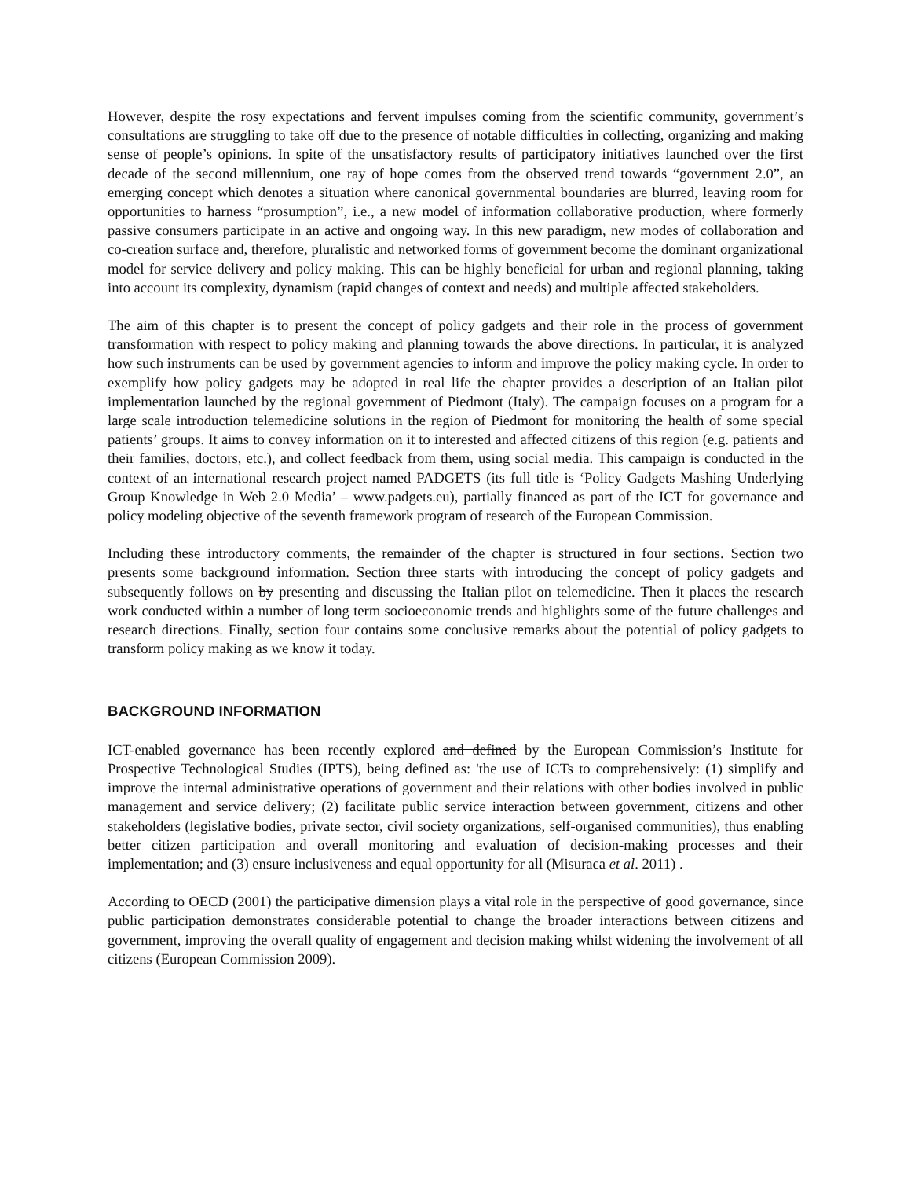However, despite the rosy expectations and fervent impulses coming from the scientific community, government’s consultations are struggling to take off due to the presence of notable difficulties in collecting, organizing and making sense of people’s opinions. In spite of the unsatisfactory results of participatory initiatives launched over the first decade of the second millennium, one ray of hope comes from the observed trend towards “government 2.0”, an emerging concept which denotes a situation where canonical governmental boundaries are blurred, leaving room for opportunities to harness “prosumption”, i.e., a new model of information collaborative production, where formerly passive consumers participate in an active and ongoing way. In this new paradigm, new modes of collaboration and co-creation surface and, therefore, pluralistic and networked forms of government become the dominant organizational model for service delivery and policy making. This can be highly beneficial for urban and regional planning, taking into account its complexity, dynamism (rapid changes of context and needs) and multiple affected stakeholders.
The aim of this chapter is to present the concept of policy gadgets and their role in the process of government transformation with respect to policy making and planning towards the above directions. In particular, it is analyzed how such instruments can be used by government agencies to inform and improve the policy making cycle. In order to exemplify how policy gadgets may be adopted in real life the chapter provides a description of an Italian pilot implementation launched by the regional government of Piedmont (Italy). The campaign focuses on a program for a large scale introduction telemedicine solutions in the region of Piedmont for monitoring the health of some special patients’ groups. It aims to convey information on it to interested and affected citizens of this region (e.g. patients and their families, doctors, etc.), and collect feedback from them, using social media. This campaign is conducted in the context of an international research project named PADGETS (its full title is ‘Policy Gadgets Mashing Underlying Group Knowledge in Web 2.0 Media’ – www.padgets.eu), partially financed as part of the ICT for governance and policy modeling objective of the seventh framework program of research of the European Commission.
Including these introductory comments, the remainder of the chapter is structured in four sections. Section two presents some background information. Section three starts with introducing the concept of policy gadgets and subsequently follows on by presenting and discussing the Italian pilot on telemedicine. Then it places the research work conducted within a number of long term socioeconomic trends and highlights some of the future challenges and research directions. Finally, section four contains some conclusive remarks about the potential of policy gadgets to transform policy making as we know it today.
BACKGROUND INFORMATION
ICT-enabled governance has been recently explored and defined by the European Commission’s Institute for Prospective Technological Studies (IPTS), being defined as: 'the use of ICTs to comprehensively: (1) simplify and improve the internal administrative operations of government and their relations with other bodies involved in public management and service delivery; (2) facilitate public service interaction between government, citizens and other stakeholders (legislative bodies, private sector, civil society organizations, self-organised communities), thus enabling better citizen participation and overall monitoring and evaluation of decision-making processes and their implementation; and (3) ensure inclusiveness and equal opportunity for all (Misuraca et al. 2011) .
According to OECD (2001) the participative dimension plays a vital role in the perspective of good governance, since public participation demonstrates considerable potential to change the broader interactions between citizens and government, improving the overall quality of engagement and decision making whilst widening the involvement of all citizens (European Commission 2009).